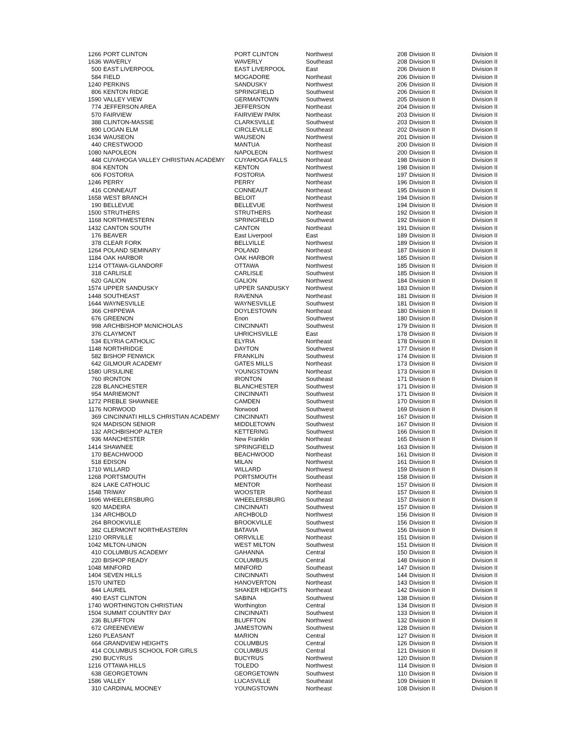| 1266 | PORT CLINTON | PORT CLINTON | Northwest | 208 | Division II | Division II |
| 1636 | WAVERLY | WAVERLY | Southeast | 208 | Division II | Division II |
| 500 | EAST LIVERPOOL | EAST LIVERPOOL | East | 206 | Division II | Division II |
| 584 | FIELD | MOGADORE | Northeast | 206 | Division II | Division II |
| 1240 | PERKINS | SANDUSKY | Northwest | 206 | Division II | Division II |
| 806 | KENTON RIDGE | SPRINGFIELD | Southwest | 206 | Division II | Division II |
| 1590 | VALLEY VIEW | GERMANTOWN | Southwest | 205 | Division II | Division II |
| 774 | JEFFERSON AREA | JEFFERSON | Northeast | 204 | Division II | Division II |
| 570 | FAIRVIEW | FAIRVIEW PARK | Northeast | 203 | Division II | Division II |
| 388 | CLINTON-MASSIE | CLARKSVILLE | Southwest | 203 | Division II | Division II |
| 890 | LOGAN ELM | CIRCLEVILLE | Southeast | 202 | Division II | Division II |
| 1634 | WAUSEON | WAUSEON | Northwest | 201 | Division II | Division II |
| 440 | CRESTWOOD | MANTUA | Northeast | 200 | Division II | Division II |
| 1080 | NAPOLEON | NAPOLEON | Northwest | 200 | Division II | Division II |
| 448 | CUYAHOGA VALLEY CHRISTIAN ACADEMY | CUYAHOGA FALLS | Northeast | 198 | Division II | Division II |
| 804 | KENTON | KENTON | Northwest | 198 | Division II | Division II |
| 606 | FOSTORIA | FOSTORIA | Northwest | 197 | Division II | Division II |
| 1246 | PERRY | PERRY | Northeast | 196 | Division II | Division II |
| 416 | CONNEAUT | CONNEAUT | Northeast | 195 | Division II | Division II |
| 1658 | WEST BRANCH | BELOIT | Northeast | 194 | Division II | Division II |
| 190 | BELLEVUE | BELLEVUE | Northwest | 194 | Division II | Division II |
| 1500 | STRUTHERS | STRUTHERS | Northeast | 192 | Division II | Division II |
| 1168 | NORTHWESTERN | SPRINGFIELD | Southwest | 192 | Division II | Division II |
| 1432 | CANTON SOUTH | CANTON | Northeast | 191 | Division II | Division II |
| 176 | BEAVER | East Liverpool | East | 189 | Division II | Division II |
| 378 | CLEAR FORK | BELLVILLE | Northwest | 189 | Division II | Division II |
| 1264 | POLAND SEMINARY | POLAND | Northeast | 187 | Division II | Division II |
| 1184 | OAK HARBOR | OAK HARBOR | Northwest | 185 | Division II | Division II |
| 1214 | OTTAWA-GLANDORF | OTTAWA | Northwest | 185 | Division II | Division II |
| 318 | CARLISLE | CARLISLE | Southwest | 185 | Division II | Division II |
| 620 | GALION | GALION | Northwest | 184 | Division II | Division II |
| 1574 | UPPER SANDUSKY | UPPER SANDUSKY | Northwest | 183 | Division II | Division II |
| 1448 | SOUTHEAST | RAVENNA | Northeast | 181 | Division II | Division II |
| 1644 | WAYNESVILLE | WAYNESVILLE | Southwest | 181 | Division II | Division II |
| 366 | CHIPPEWA | DOYLESTOWN | Northeast | 180 | Division II | Division II |
| 676 | GREENON | Enon | Southwest | 180 | Division II | Division II |
| 998 | ARCHBISHOP McNICHOLAS | CINCINNATI | Southwest | 179 | Division II | Division II |
| 376 | CLAYMONT | UHRICHSVILLE | East | 178 | Division II | Division II |
| 534 | ELYRIA CATHOLIC | ELYRIA | Northeast | 178 | Division II | Division II |
| 1148 | NORTHRIDGE | DAYTON | Southwest | 177 | Division II | Division II |
| 582 | BISHOP FENWICK | FRANKLIN | Southwest | 174 | Division II | Division II |
| 642 | GILMOUR ACADEMY | GATES MILLS | Northeast | 173 | Division II | Division II |
| 1580 | URSULINE | YOUNGSTOWN | Northeast | 173 | Division II | Division II |
| 760 | IRONTON | IRONTON | Southeast | 171 | Division II | Division II |
| 228 | BLANCHESTER | BLANCHESTER | Southwest | 171 | Division II | Division II |
| 954 | MARIEMONT | CINCINNATI | Southwest | 171 | Division II | Division II |
| 1272 | PREBLE SHAWNEE | CAMDEN | Southwest | 170 | Division II | Division II |
| 1176 | NORWOOD | Norwood | Southwest | 169 | Division II | Division II |
| 369 | CINCINNATI HILLS CHRISTIAN ACADEMY | CINCINNATI | Southwest | 167 | Division II | Division II |
| 924 | MADISON SENIOR | MIDDLETOWN | Southwest | 167 | Division II | Division II |
| 132 | ARCHBISHOP ALTER | KETTERING | Southwest | 166 | Division II | Division II |
| 936 | MANCHESTER | New Franklin | Northeast | 165 | Division II | Division II |
| 1414 | SHAWNEE | SPRINGFIELD | Southwest | 163 | Division II | Division II |
| 170 | BEACHWOOD | BEACHWOOD | Northeast | 161 | Division II | Division II |
| 518 | EDISON | MILAN | Northwest | 161 | Division II | Division II |
| 1710 | WILLARD | WILLARD | Northwest | 159 | Division II | Division II |
| 1268 | PORTSMOUTH | PORTSMOUTH | Southeast | 158 | Division II | Division II |
| 824 | LAKE CATHOLIC | MENTOR | Northeast | 157 | Division II | Division II |
| 1548 | TRIWAY | WOOSTER | Northeast | 157 | Division II | Division II |
| 1696 | WHEELERSBURG | WHEELERSBURG | Southeast | 157 | Division II | Division II |
| 920 | MADEIRA | CINCINNATI | Southwest | 157 | Division II | Division II |
| 134 | ARCHBOLD | ARCHBOLD | Northwest | 156 | Division II | Division II |
| 264 | BROOKVILLE | BROOKVILLE | Southwest | 156 | Division II | Division II |
| 382 | CLERMONT NORTHEASTERN | BATAVIA | Southwest | 156 | Division II | Division II |
| 1210 | ORRVILLE | ORRVILLE | Northeast | 151 | Division II | Division II |
| 1042 | MILTON-UNION | WEST MILTON | Southwest | 151 | Division II | Division II |
| 410 | COLUMBUS ACADEMY | GAHANNA | Central | 150 | Division II | Division II |
| 220 | BISHOP READY | COLUMBUS | Central | 148 | Division II | Division II |
| 1048 | MINFORD | MINFORD | Southeast | 147 | Division II | Division II |
| 1404 | SEVEN HILLS | CINCINNATI | Southwest | 144 | Division II | Division II |
| 1570 | UNITED | HANOVERTON | Northeast | 143 | Division II | Division II |
| 844 | LAUREL | SHAKER HEIGHTS | Northeast | 142 | Division II | Division II |
| 490 | EAST CLINTON | SABINA | Southwest | 138 | Division II | Division II |
| 1740 | WORTHINGTON CHRISTIAN | Worthington | Central | 134 | Division II | Division II |
| 1504 | SUMMIT COUNTRY DAY | CINCINNATI | Southwest | 133 | Division II | Division II |
| 236 | BLUFFTON | BLUFFTON | Northwest | 132 | Division II | Division II |
| 672 | GREENEVIEW | JAMESTOWN | Southwest | 128 | Division II | Division II |
| 1260 | PLEASANT | MARION | Central | 127 | Division II | Division II |
| 664 | GRANDVIEW HEIGHTS | COLUMBUS | Central | 126 | Division II | Division II |
| 414 | COLUMBUS SCHOOL FOR GIRLS | COLUMBUS | Central | 121 | Division II | Division II |
| 290 | BUCYRUS | BUCYRUS | Northwest | 120 | Division II | Division II |
| 1216 | OTTAWA HILLS | TOLEDO | Northwest | 114 | Division II | Division II |
| 638 | GEORGETOWN | GEORGETOWN | Southwest | 110 | Division II | Division II |
| 1586 | VALLEY | LUCASVILLE | Southeast | 109 | Division II | Division II |
| 310 | CARDINAL MOONEY | YOUNGSTOWN | Northeast | 108 | Division II | Division II |